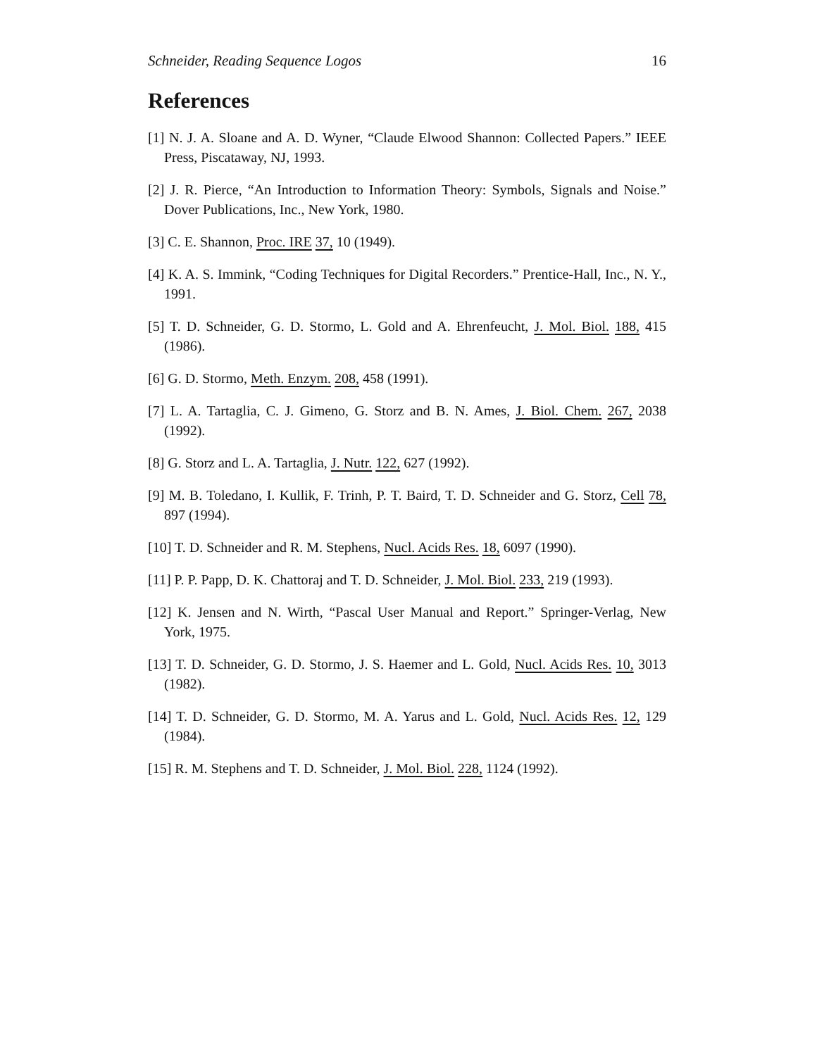Schneider, Reading Sequence Logos 16
References
[1] N. J. A. Sloane and A. D. Wyner, “Claude Elwood Shannon: Collected Papers.” IEEE Press, Piscataway, NJ, 1993.
[2] J. R. Pierce, “An Introduction to Information Theory: Symbols, Signals and Noise.” Dover Publications, Inc., New York, 1980.
[3] C. E. Shannon, Proc. IRE 37, 10 (1949).
[4] K. A. S. Immink, “Coding Techniques for Digital Recorders.” Prentice-Hall, Inc., N. Y., 1991.
[5] T. D. Schneider, G. D. Stormo, L. Gold and A. Ehrenfeucht, J. Mol. Biol. 188, 415 (1986).
[6] G. D. Stormo, Meth. Enzym. 208, 458 (1991).
[7] L. A. Tartaglia, C. J. Gimeno, G. Storz and B. N. Ames, J. Biol. Chem. 267, 2038 (1992).
[8] G. Storz and L. A. Tartaglia, J. Nutr. 122, 627 (1992).
[9] M. B. Toledano, I. Kullik, F. Trinh, P. T. Baird, T. D. Schneider and G. Storz, Cell 78, 897 (1994).
[10] T. D. Schneider and R. M. Stephens, Nucl. Acids Res. 18, 6097 (1990).
[11] P. P. Papp, D. K. Chattoraj and T. D. Schneider, J. Mol. Biol. 233, 219 (1993).
[12] K. Jensen and N. Wirth, “Pascal User Manual and Report.” Springer-Verlag, New York, 1975.
[13] T. D. Schneider, G. D. Stormo, J. S. Haemer and L. Gold, Nucl. Acids Res. 10, 3013 (1982).
[14] T. D. Schneider, G. D. Stormo, M. A. Yarus and L. Gold, Nucl. Acids Res. 12, 129 (1984).
[15] R. M. Stephens and T. D. Schneider, J. Mol. Biol. 228, 1124 (1992).